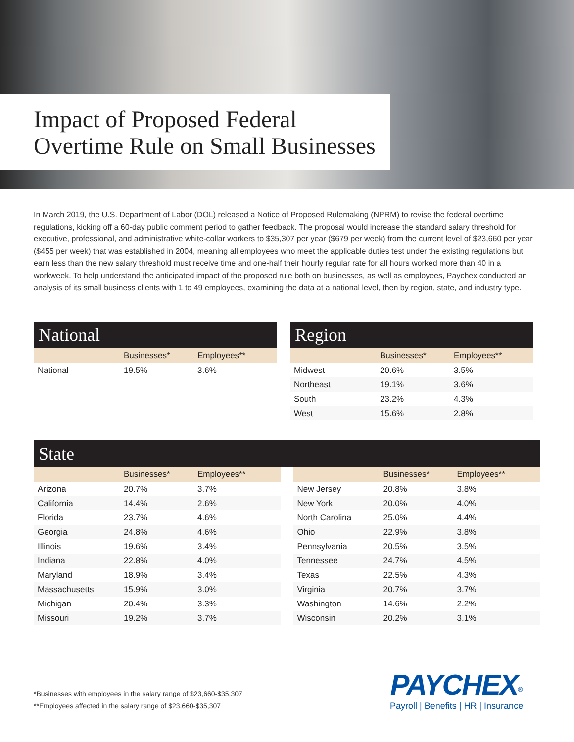Impact of Proposed Federal
Overtime Rule on Small Businesses
In March 2019, the U.S. Department of Labor (DOL) released a Notice of Proposed Rulemaking (NPRM) to revise the federal overtime regulations, kicking off a 60-day public comment period to gather feedback. The proposal would increase the standard salary threshold for executive, professional, and administrative white-collar workers to $35,307 per year ($679 per week) from the current level of $23,660 per year ($455 per week) that was established in 2004, meaning all employees who meet the applicable duties test under the existing regulations but earn less than the new salary threshold must receive time and one-half their hourly regular rate for all hours worked more than 40 in a workweek. To help understand the anticipated impact of the proposed rule both on businesses, as well as employees, Paychex conducted an analysis of its small business clients with 1 to 49 employees, examining the data at a national level, then by region, state, and industry type.
National
| | Businesses* | Employees** |
| --- | --- | --- |
| National | 19.5% | 3.6% |
Region
| | Businesses* | Employees** |
| --- | --- | --- |
| Midwest | 20.6% | 3.5% |
| Northeast | 19.1% | 3.6% |
| South | 23.2% | 4.3% |
| West | 15.6% | 2.8% |
State
| | Businesses* | Employees** |
| --- | --- | --- |
| Arizona | 20.7% | 3.7% |
| California | 14.4% | 2.6% |
| Florida | 23.7% | 4.6% |
| Georgia | 24.8% | 4.6% |
| Illinois | 19.6% | 3.4% |
| Indiana | 22.8% | 4.0% |
| Maryland | 18.9% | 3.4% |
| Massachusetts | 15.9% | 3.0% |
| Michigan | 20.4% | 3.3% |
| Missouri | 19.2% | 3.7% |
| | Businesses* | Employees** |
| --- | --- | --- |
| New Jersey | 20.8% | 3.8% |
| New York | 20.0% | 4.0% |
| North Carolina | 25.0% | 4.4% |
| Ohio | 22.9% | 3.8% |
| Pennsylvania | 20.5% | 3.5% |
| Tennessee | 24.7% | 4.5% |
| Texas | 22.5% | 4.3% |
| Virginia | 20.7% | 3.7% |
| Washington | 14.6% | 2.2% |
| Wisconsin | 20.2% | 3.1% |
*Businesses with employees in the salary range of $23,660-$35,307
**Employees affected in the salary range of $23,660-$35,307
PAYCHEX<sup>®</sup>
Payroll | Benefits | HR | Insurance